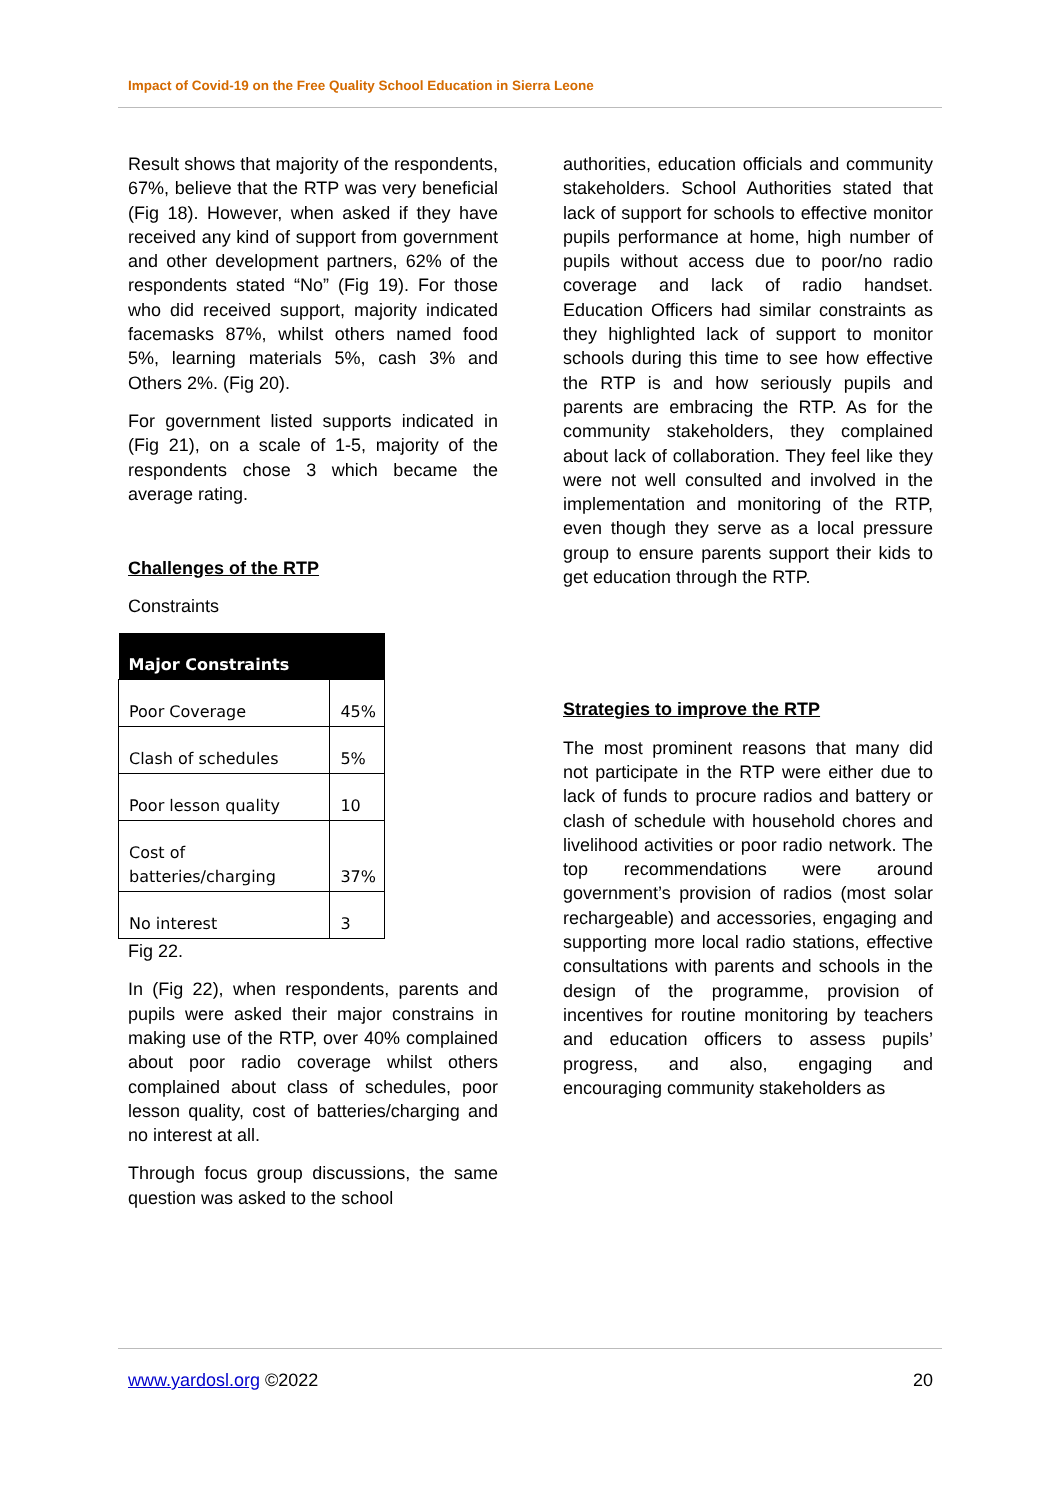Impact of Covid-19 on the Free Quality School Education in Sierra Leone
Result shows that majority of the respondents, 67%, believe that the RTP was very beneficial (Fig 18). However, when asked if they have received any kind of support from government and other development partners, 62% of the respondents stated “No” (Fig 19). For those who did received support, majority indicated facemasks 87%, whilst others named food 5%, learning materials 5%, cash 3% and Others 2%. (Fig 20).
For government listed supports indicated in (Fig 21), on a scale of 1-5, majority of the respondents chose 3 which became the average rating.
Challenges of the RTP
Constraints
| Major Constraints | |
| --- | --- |
| Poor Coverage | 45% |
| Clash of schedules | 5% |
| Poor lesson quality | 10 |
| Cost of batteries/charging | 37% |
| No interest | 3 |
Fig 22.
In (Fig 22), when respondents, parents and pupils were asked their major constrains in making use of the RTP, over 40% complained about poor radio coverage whilst others complained about class of schedules, poor lesson quality, cost of batteries/charging and no interest at all.
Through focus group discussions, the same question was asked to the school
authorities, education officials and community stakeholders. School Authorities stated that lack of support for schools to effective monitor pupils performance at home, high number of pupils without access due to poor/no radio coverage and lack of radio handset. Education Officers had similar constraints as they highlighted lack of support to monitor schools during this time to see how effective the RTP is and how seriously pupils and parents are embracing the RTP. As for the community stakeholders, they complained about lack of collaboration. They feel like they were not well consulted and involved in the implementation and monitoring of the RTP, even though they serve as a local pressure group to ensure parents support their kids to get education through the RTP.
Strategies to improve the RTP
The most prominent reasons that many did not participate in the RTP were either due to lack of funds to procure radios and battery or clash of schedule with household chores and livelihood activities or poor radio network. The top recommendations were around government’s provision of radios (most solar rechargeable) and accessories, engaging and supporting more local radio stations, effective consultations with parents and schools in the design of the programme, provision of incentives for routine monitoring by teachers and education officers to assess pupils’ progress, and also, engaging and encouraging community stakeholders as
www.yardosl.org ©2022 20